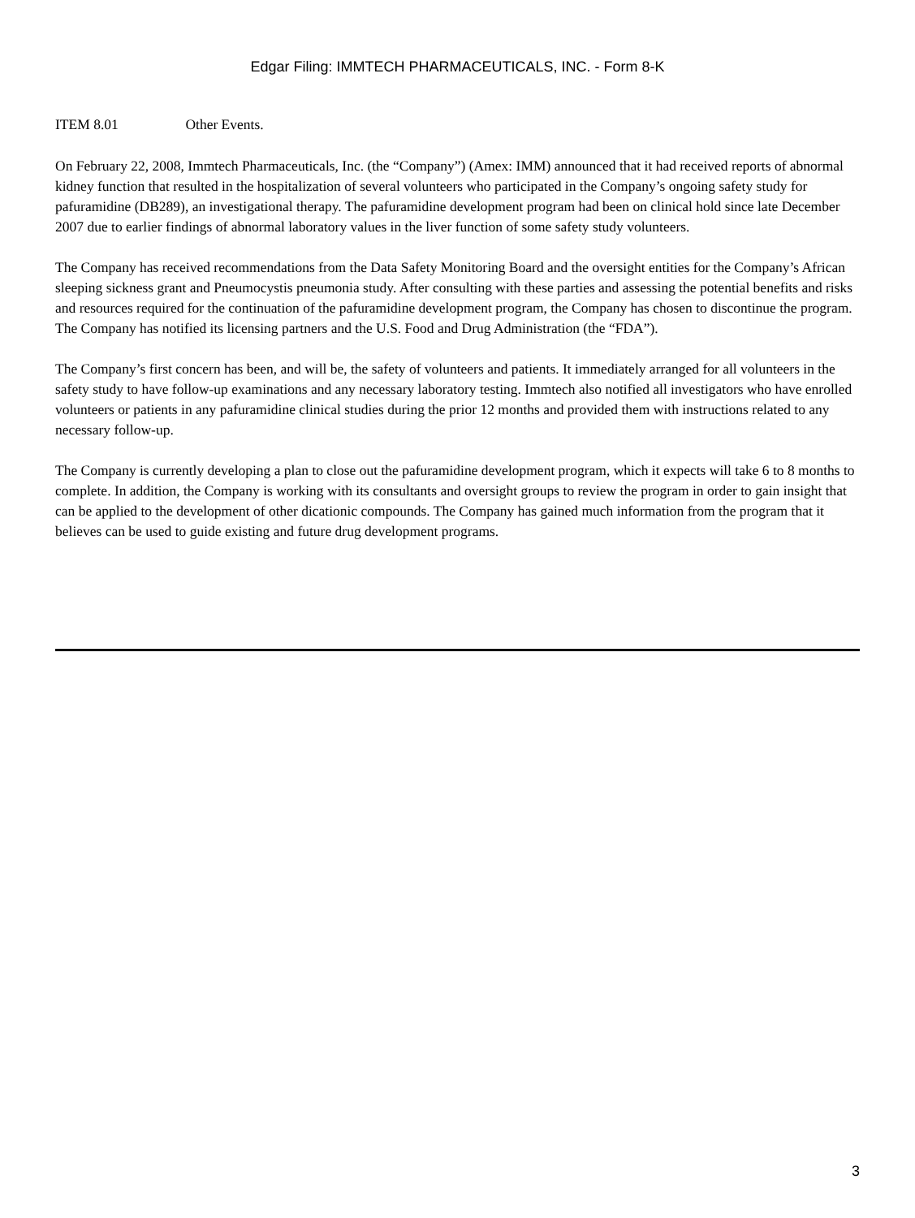Edgar Filing: IMMTECH PHARMACEUTICALS, INC. - Form 8-K
ITEM 8.01 Other Events.
On February 22, 2008, Immtech Pharmaceuticals, Inc. (the “Company”) (Amex: IMM) announced that it had received reports of abnormal kidney function that resulted in the hospitalization of several volunteers who participated in the Company’s ongoing safety study for pafuramidine (DB289), an investigational therapy. The pafuramidine development program had been on clinical hold since late December 2007 due to earlier findings of abnormal laboratory values in the liver function of some safety study volunteers.
The Company has received recommendations from the Data Safety Monitoring Board and the oversight entities for the Company’s African sleeping sickness grant and Pneumocystis pneumonia study. After consulting with these parties and assessing the potential benefits and risks and resources required for the continuation of the pafuramidine development program, the Company has chosen to discontinue the program. The Company has notified its licensing partners and the U.S. Food and Drug Administration (the “FDA”).
The Company’s first concern has been, and will be, the safety of volunteers and patients. It immediately arranged for all volunteers in the safety study to have follow-up examinations and any necessary laboratory testing. Immtech also notified all investigators who have enrolled volunteers or patients in any pafuramidine clinical studies during the prior 12 months and provided them with instructions related to any necessary follow-up.
The Company is currently developing a plan to close out the pafuramidine development program, which it expects will take 6 to 8 months to complete. In addition, the Company is working with its consultants and oversight groups to review the program in order to gain insight that can be applied to the development of other dicationic compounds. The Company has gained much information from the program that it believes can be used to guide existing and future drug development programs.
3